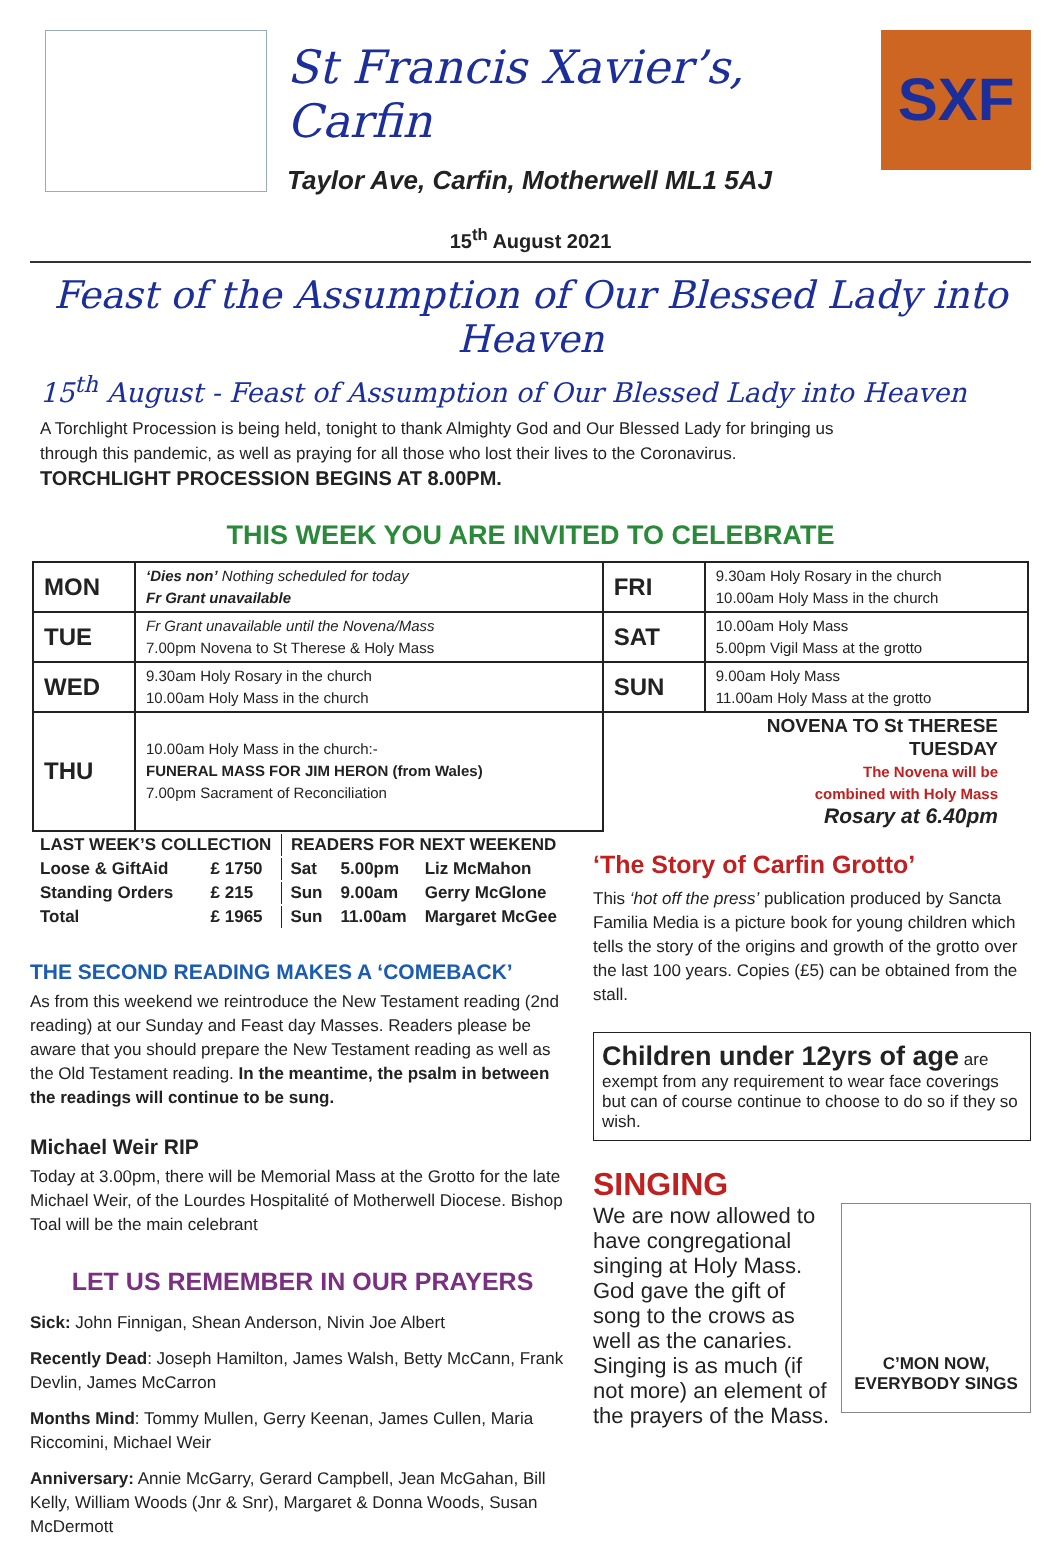St Francis Xavier’s, Carfin
Taylor Ave, Carfin, Motherwell ML1 5AJ
SXF
15<sup>th</sup> August 2021
Feast of the Assumption of Our Blessed Lady into Heaven
15<sup>th</sup> August - Feast of Assumption of Our Blessed Lady into Heaven
A Torchlight Procession is being held, tonight to thank Almighty God and Our Blessed Lady for bringing us through this pandemic, as well as praying for all those who lost their lives to the Coronavirus.
TORCHLIGHT PROCESSION BEGINS AT 8.00PM.
THIS WEEK YOU ARE INVITED TO CELEBRATE
| MON | ‘Dies non’ Nothing scheduled for today Fr Grant unavailable | FRI | 9.30am Holy Rosary in the church 10.00am Holy Mass in the church |
| TUE | Fr Grant unavailable until the Novena/Mass 7.00pm Novena to St Therese & Holy Mass | SAT | 10.00am Holy Mass 5.00pm Vigil Mass at the grotto |
| WED | 9.30am Holy Rosary in the church 10.00am Holy Mass in the church | SUN | 9.00am Holy Mass 11.00am Holy Mass at the grotto |
| THU | 10.00am Holy Mass in the church:- FUNERAL MASS FOR JIM HERON (from Wales) 7.00pm Sacrament of Reconciliation | NOVENA TO St THERESE TUESDAY The Novena will be combined with Holy Mass Rosary at 6.40pm | |
| LAST WEEK’S COLLECTION | | READERS FOR NEXT WEEKEND | | |
| Loose & GiftAid | £ 1750 | Sat | 5.00pm | Liz McMahon |
| Standing Orders | £ 215 | Sun | 9.00am | Gerry McGlone |
| Total | £ 1965 | Sun | 11.00am | Margaret McGee |
THE SECOND READING MAKES A ‘COMEBACK’
As from this weekend we reintroduce the New Testament reading (2nd reading) at our Sunday and Feast day Masses. Readers please be aware that you should prepare the New Testament reading as well as the Old Testament reading. In the meantime, the psalm in between the readings will continue to be sung.
Michael Weir RIP
Today at 3.00pm, there will be Memorial Mass at the Grotto for the late Michael Weir, of the Lourdes Hospitalité of Motherwell Diocese. Bishop Toal will be the main celebrant
LET US REMEMBER IN OUR PRAYERS
Sick: John Finnigan, Shean Anderson, Nivin Joe Albert
Recently Dead: Joseph Hamilton, James Walsh, Betty McCann, Frank Devlin, James McCarron
Months Mind: Tommy Mullen, Gerry Keenan, James Cullen, Maria Riccomini, Michael Weir
Anniversary: Annie McGarry, Gerard Campbell, Jean McGahan, Bill Kelly, William Woods (Jnr & Snr), Margaret & Donna Woods, Susan McDermott
‘The Story of Carfin Grotto’
This ‘hot off the press’ publication produced by Sancta Familia Media is a picture book for young children which tells the story of the origins and growth of the grotto over the last 100 years. Copies (£5) can be obtained from the stall.
Children under 12yrs of age are exempt from any requirement to wear face coverings but can of course continue to choose to do so if they so wish.
SINGING
C’MON NOW, EVERYBODY SINGS
We are now allowed to have congregational singing at Holy Mass. God gave the gift of song to the crows as well as the canaries. Singing is as much (if not more) an element of the prayers of the Mass.